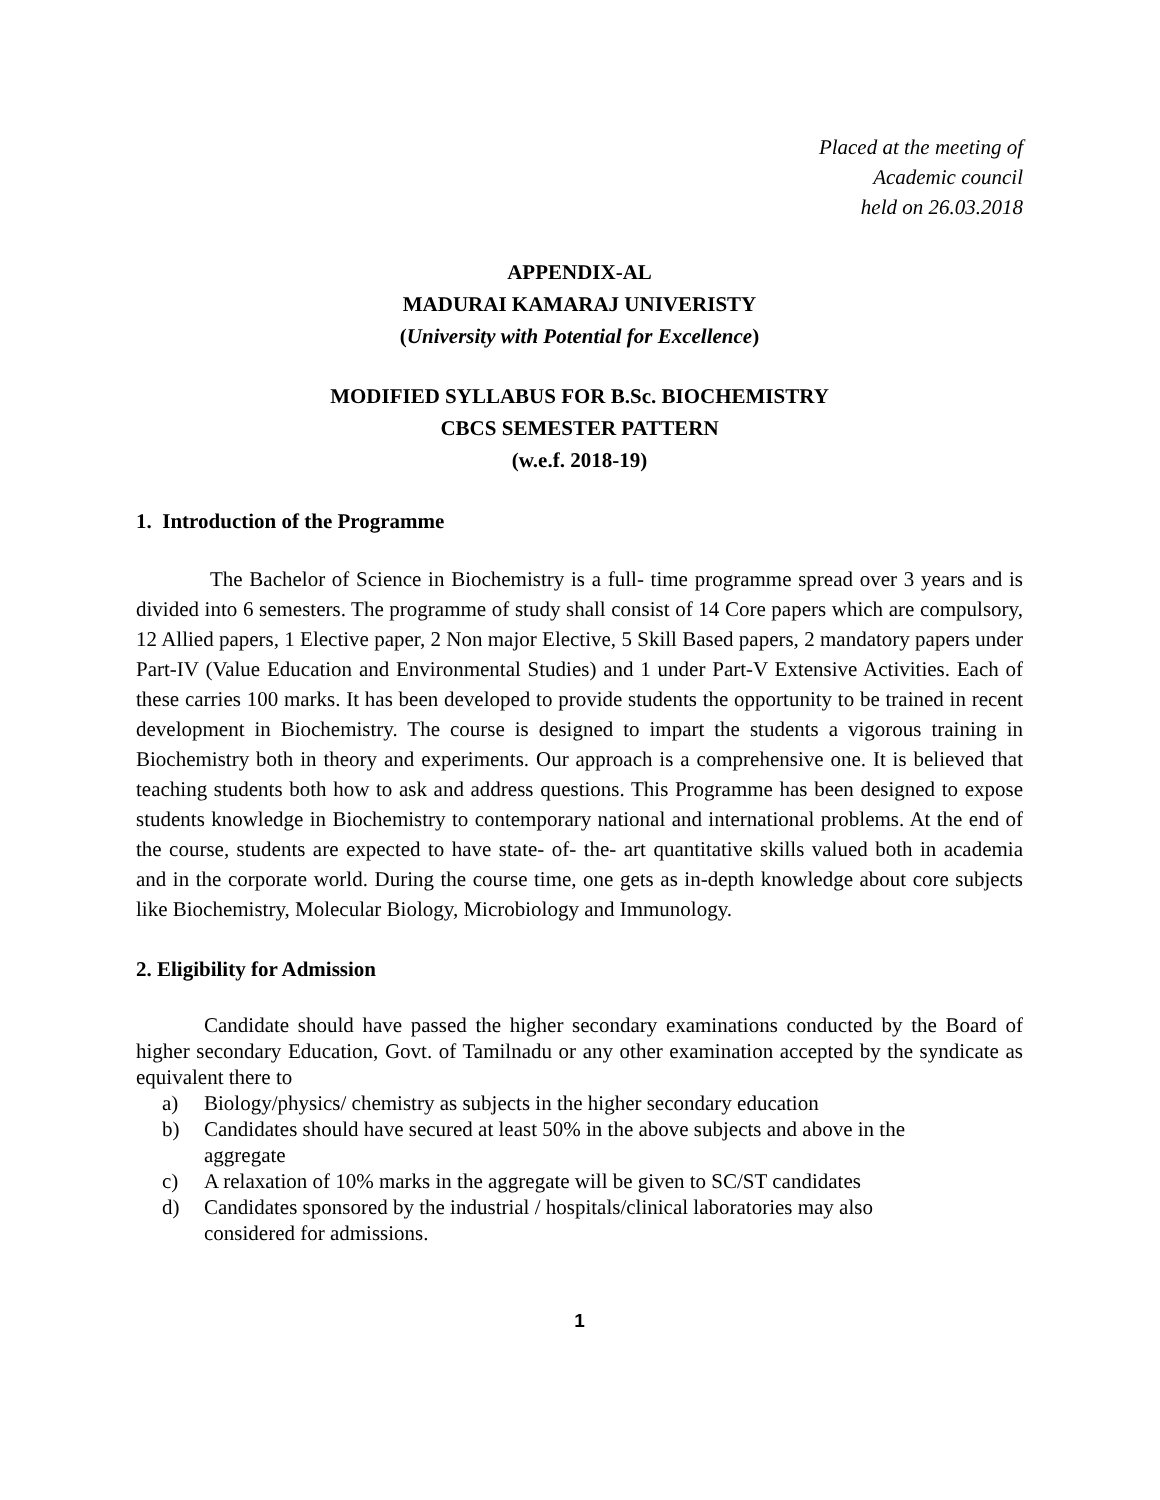Placed at the meeting of
Academic council
held on 26.03.2018
APPENDIX-AL
MADURAI KAMARAJ UNIVERISTY
(University with Potential for Excellence)
MODIFIED SYLLABUS FOR B.Sc. BIOCHEMISTRY
CBCS SEMESTER PATTERN
(w.e.f. 2018-19)
1. Introduction of the Programme
The Bachelor of Science in Biochemistry is a full- time programme spread over 3 years and is divided into 6 semesters. The programme of study shall consist of 14 Core papers which are compulsory, 12 Allied papers, 1 Elective paper, 2 Non major Elective, 5 Skill Based papers, 2 mandatory papers under Part-IV (Value Education and Environmental Studies) and 1 under Part-V Extensive Activities. Each of these carries 100 marks. It has been developed to provide students the opportunity to be trained in recent development in Biochemistry. The course is designed to impart the students a vigorous training in Biochemistry both in theory and experiments. Our approach is a comprehensive one. It is believed that teaching students both how to ask and address questions. This Programme has been designed to expose students knowledge in Biochemistry to contemporary national and international problems. At the end of the course, students are expected to have state- of- the- art quantitative skills valued both in academia and in the corporate world. During the course time, one gets as in-depth knowledge about core subjects like Biochemistry, Molecular Biology, Microbiology and Immunology.
2. Eligibility for Admission
Candidate should have passed the higher secondary examinations conducted by the Board of higher secondary Education, Govt. of Tamilnadu or any other examination accepted by the syndicate as equivalent there to
a) Biology/physics/ chemistry as subjects in the higher secondary education
b) Candidates should have secured at least 50% in the above subjects and above in the
aggregate
c) A relaxation of 10% marks in the aggregate will be given to SC/ST candidates
d) Candidates sponsored by the industrial / hospitals/clinical laboratories may also
considered for admissions.
1